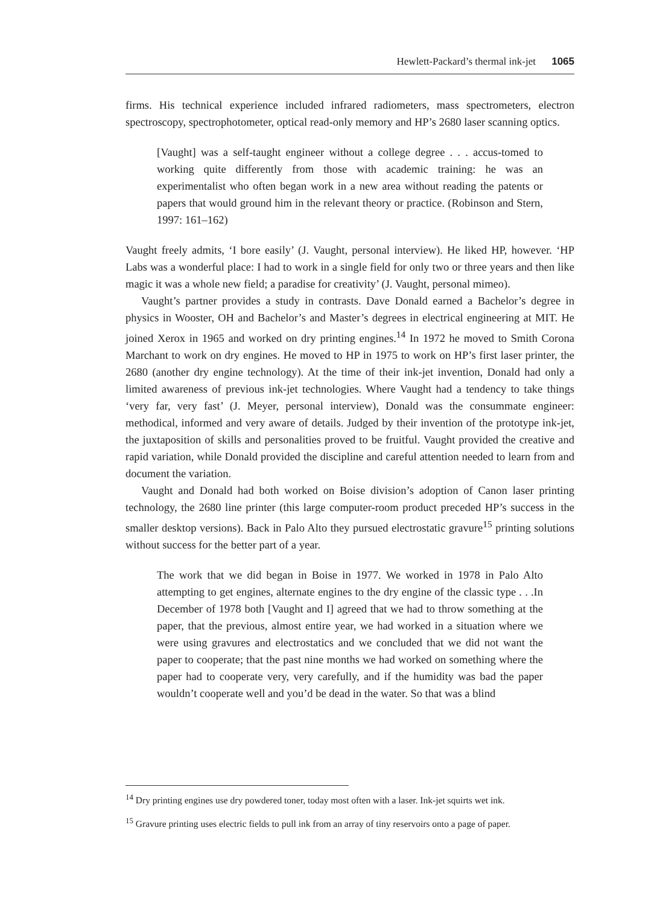Hewlett-Packard’s thermal ink-jet 1065
firms. His technical experience included infrared radiometers, mass spectrometers, electron spectroscopy, spectrophotometer, optical read-only memory and HP’s 2680 laser scanning optics.
[Vaught] was a self-taught engineer without a college degree . . . accus-tomed to working quite differently from those with academic training: he was an experimentalist who often began work in a new area without reading the patents or papers that would ground him in the relevant theory or practice. (Robinson and Stern, 1997: 161–162)
Vaught freely admits, ‘I bore easily’ (J. Vaught, personal interview). He liked HP, however. ‘HP Labs was a wonderful place: I had to work in a single field for only two or three years and then like magic it was a whole new field; a paradise for creativity’ (J. Vaught, personal mimeo).
Vaught’s partner provides a study in contrasts. Dave Donald earned a Bachelor’s degree in physics in Wooster, OH and Bachelor’s and Master’s degrees in electrical engineering at MIT. He joined Xerox in 1965 and worked on dry printing engines.<sup>14</sup> In 1972 he moved to Smith Corona Marchant to work on dry engines. He moved to HP in 1975 to work on HP’s first laser printer, the 2680 (another dry engine technology). At the time of their ink-jet invention, Donald had only a limited awareness of previous ink-jet technologies. Where Vaught had a tendency to take things ‘very far, very fast’ (J. Meyer, personal interview), Donald was the consummate engineer: methodical, informed and very aware of details. Judged by their invention of the prototype ink-jet, the juxtaposition of skills and personalities proved to be fruitful. Vaught provided the creative and rapid variation, while Donald provided the discipline and careful attention needed to learn from and document the variation.
Vaught and Donald had both worked on Boise division’s adoption of Canon laser printing technology, the 2680 line printer (this large computer-room product preceded HP’s success in the smaller desktop versions). Back in Palo Alto they pursued electrostatic gravure<sup>15</sup> printing solutions without success for the better part of a year.
The work that we did began in Boise in 1977. We worked in 1978 in Palo Alto attempting to get engines, alternate engines to the dry engine of the classic type . . .In December of 1978 both [Vaught and I] agreed that we had to throw something at the paper, that the previous, almost entire year, we had worked in a situation where we were using gravures and electrostatics and we concluded that we did not want the paper to cooperate; that the past nine months we had worked on something where the paper had to cooperate very, very carefully, and if the humidity was bad the paper wouldn’t cooperate well and you’d be dead in the water. So that was a blind
<sup>14</sup> Dry printing engines use dry powdered toner, today most often with a laser. Ink-jet squirts wet ink.
<sup>15</sup> Gravure printing uses electric fields to pull ink from an array of tiny reservoirs onto a page of paper.